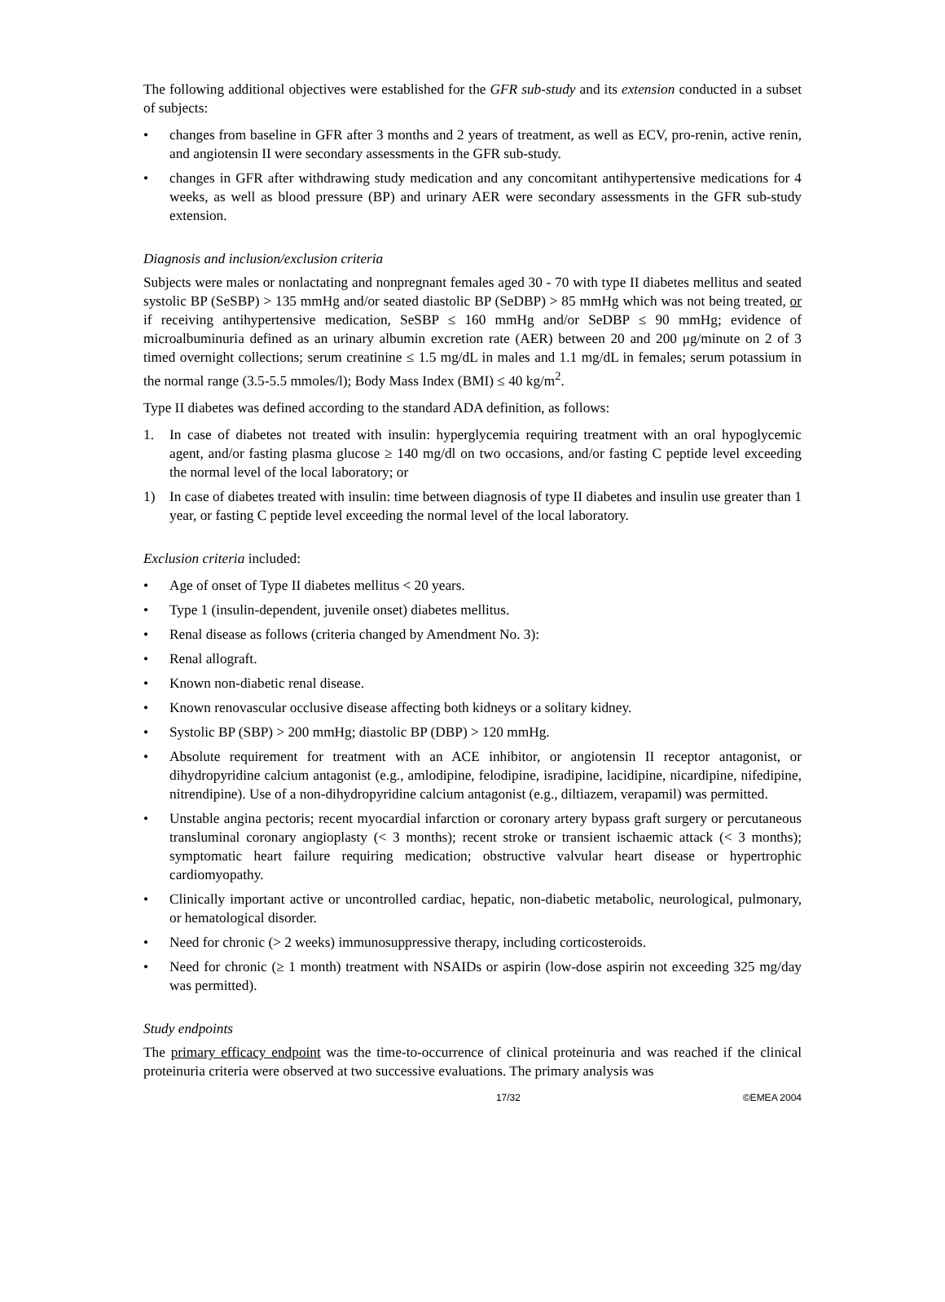The following additional objectives were established for the GFR sub-study and its extension conducted in a subset of subjects:
• changes from baseline in GFR after 3 months and 2 years of treatment, as well as ECV, pro-renin, active renin, and angiotensin II were secondary assessments in the GFR sub-study.
• changes in GFR after withdrawing study medication and any concomitant antihypertensive medications for 4 weeks, as well as blood pressure (BP) and urinary AER were secondary assessments in the GFR sub-study extension.
Diagnosis and inclusion/exclusion criteria
Subjects were males or nonlactating and nonpregnant females aged 30 - 70 with type II diabetes mellitus and seated systolic BP (SeSBP) > 135 mmHg and/or seated diastolic BP (SeDBP) > 85 mmHg which was not being treated, or if receiving antihypertensive medication, SeSBP ≤ 160 mmHg and/or SeDBP ≤ 90 mmHg; evidence of microalbuminuria defined as an urinary albumin excretion rate (AER) between 20 and 200 μg/minute on 2 of 3 timed overnight collections; serum creatinine ≤ 1.5 mg/dL in males and 1.1 mg/dL in females; serum potassium in the normal range (3.5-5.5 mmoles/l); Body Mass Index (BMI) ≤ 40 kg/m<sup>2</sup>.
Type II diabetes was defined according to the standard ADA definition, as follows:
1. In case of diabetes not treated with insulin: hyperglycemia requiring treatment with an oral hypoglycemic agent, and/or fasting plasma glucose ≥ 140 mg/dl on two occasions, and/or fasting C peptide level exceeding the normal level of the local laboratory; or
1) In case of diabetes treated with insulin: time between diagnosis of type II diabetes and insulin use greater than 1 year, or fasting C peptide level exceeding the normal level of the local laboratory.
Exclusion criteria included:
• Age of onset of Type II diabetes mellitus < 20 years.
• Type 1 (insulin-dependent, juvenile onset) diabetes mellitus.
• Renal disease as follows (criteria changed by Amendment No. 3):
• Renal allograft.
• Known non-diabetic renal disease.
• Known renovascular occlusive disease affecting both kidneys or a solitary kidney.
• Systolic BP (SBP) > 200 mmHg; diastolic BP (DBP) > 120 mmHg.
• Absolute requirement for treatment with an ACE inhibitor, or angiotensin II receptor antagonist, or dihydropyridine calcium antagonist (e.g., amlodipine, felodipine, isradipine, lacidipine, nicardipine, nifedipine, nitrendipine). Use of a non-dihydropyridine calcium antagonist (e.g., diltiazem, verapamil) was permitted.
• Unstable angina pectoris; recent myocardial infarction or coronary artery bypass graft surgery or percutaneous transluminal coronary angioplasty (< 3 months); recent stroke or transient ischaemic attack (< 3 months); symptomatic heart failure requiring medication; obstructive valvular heart disease or hypertrophic cardiomyopathy.
• Clinically important active or uncontrolled cardiac, hepatic, non-diabetic metabolic, neurological, pulmonary, or hematological disorder.
• Need for chronic (> 2 weeks) immunosuppressive therapy, including corticosteroids.
• Need for chronic (≥ 1 month) treatment with NSAIDs or aspirin (low-dose aspirin not exceeding 325 mg/day was permitted).
Study endpoints
The primary efficacy endpoint was the time-to-occurrence of clinical proteinuria and was reached if the clinical proteinuria criteria were observed at two successive evaluations. The primary analysis was
17/32 ©EMEA 2004